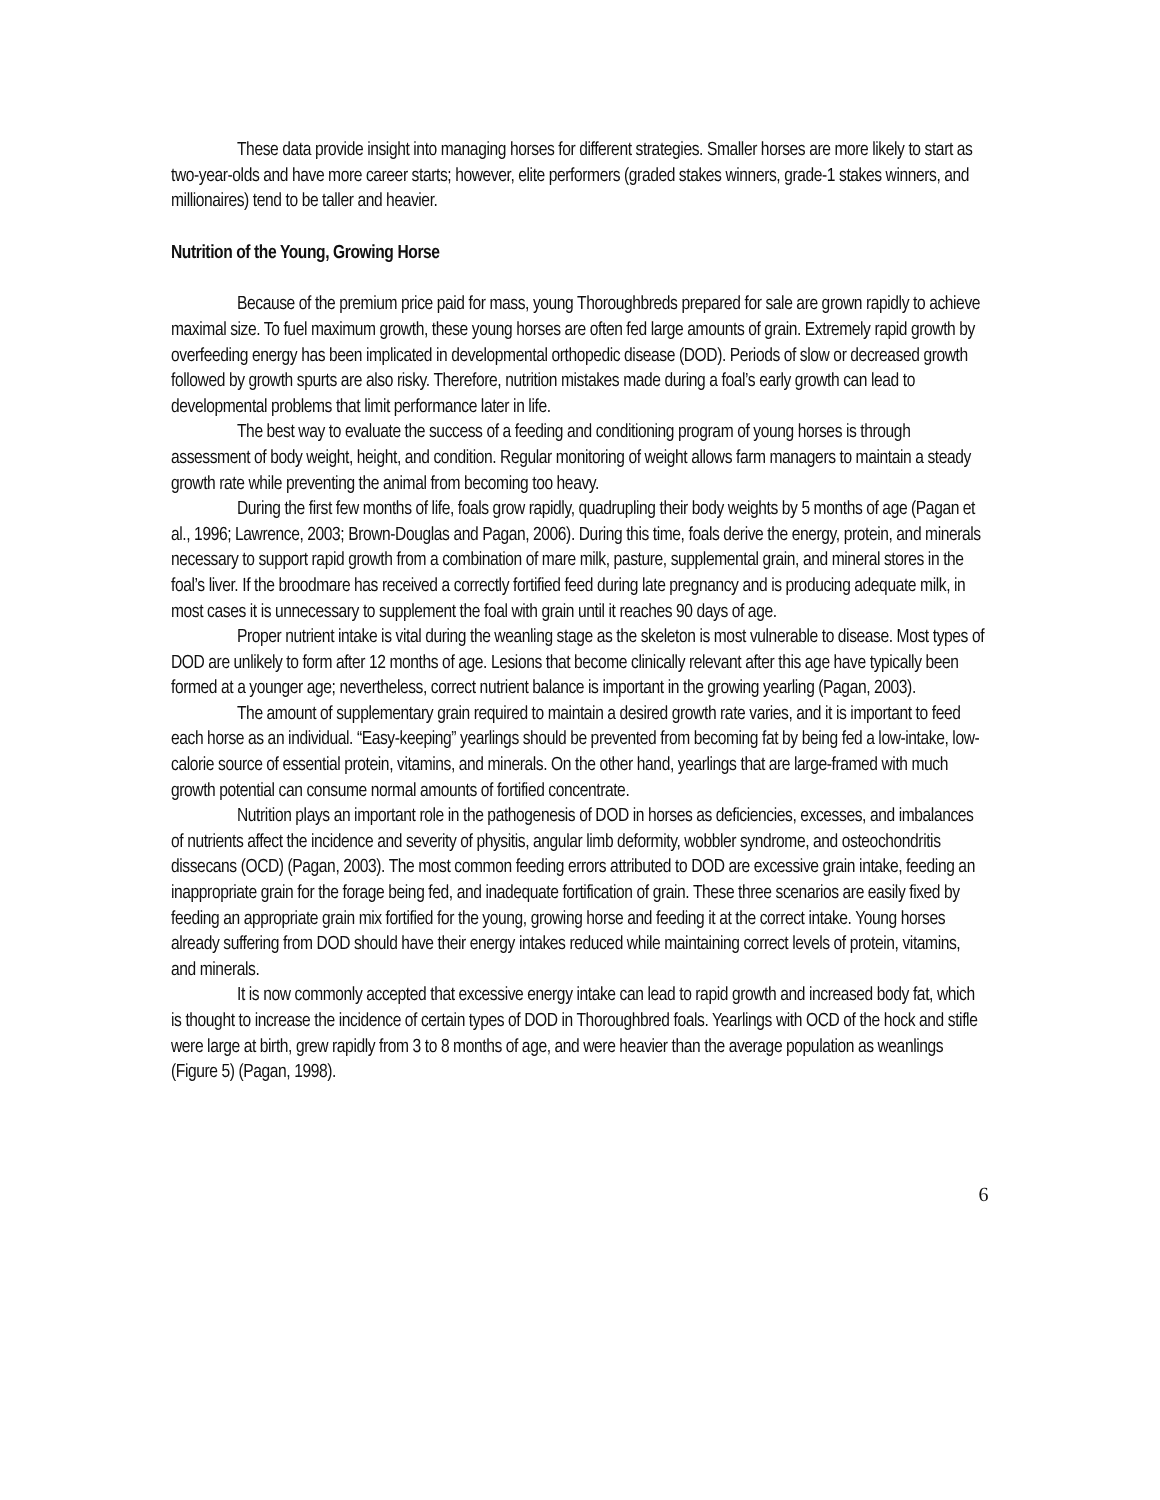These data provide insight into managing horses for different strategies. Smaller horses are more likely to start as two-year-olds and have more career starts; however, elite performers (graded stakes winners, grade-1 stakes winners, and millionaires) tend to be taller and heavier.
Nutrition of the Young, Growing Horse
Because of the premium price paid for mass, young Thoroughbreds prepared for sale are grown rapidly to achieve maximal size. To fuel maximum growth, these young horses are often fed large amounts of grain. Extremely rapid growth by overfeeding energy has been implicated in developmental orthopedic disease (DOD). Periods of slow or decreased growth followed by growth spurts are also risky. Therefore, nutrition mistakes made during a foal’s early growth can lead to developmental problems that limit performance later in life.
The best way to evaluate the success of a feeding and conditioning program of young horses is through assessment of body weight, height, and condition. Regular monitoring of weight allows farm managers to maintain a steady growth rate while preventing the animal from becoming too heavy.
During the first few months of life, foals grow rapidly, quadrupling their body weights by 5 months of age (Pagan et al., 1996; Lawrence, 2003; Brown-Douglas and Pagan, 2006). During this time, foals derive the energy, protein, and minerals necessary to support rapid growth from a combination of mare milk, pasture, supplemental grain, and mineral stores in the foal’s liver. If the broodmare has received a correctly fortified feed during late pregnancy and is producing adequate milk, in most cases it is unnecessary to supplement the foal with grain until it reaches 90 days of age.
Proper nutrient intake is vital during the weanling stage as the skeleton is most vulnerable to disease. Most types of DOD are unlikely to form after 12 months of age. Lesions that become clinically relevant after this age have typically been formed at a younger age; nevertheless, correct nutrient balance is important in the growing yearling (Pagan, 2003).
The amount of supplementary grain required to maintain a desired growth rate varies, and it is important to feed each horse as an individual. “Easy-keeping” yearlings should be prevented from becoming fat by being fed a low-intake, low-calorie source of essential protein, vitamins, and minerals. On the other hand, yearlings that are large-framed with much growth potential can consume normal amounts of fortified concentrate.
Nutrition plays an important role in the pathogenesis of DOD in horses as deficiencies, excesses, and imbalances of nutrients affect the incidence and severity of physitis, angular limb deformity, wobbler syndrome, and osteochondritis dissecans (OCD) (Pagan, 2003). The most common feeding errors attributed to DOD are excessive grain intake, feeding an inappropriate grain for the forage being fed, and inadequate fortification of grain. These three scenarios are easily fixed by feeding an appropriate grain mix fortified for the young, growing horse and feeding it at the correct intake. Young horses already suffering from DOD should have their energy intakes reduced while maintaining correct levels of protein, vitamins, and minerals.
It is now commonly accepted that excessive energy intake can lead to rapid growth and increased body fat, which is thought to increase the incidence of certain types of DOD in Thoroughbred foals. Yearlings with OCD of the hock and stifle were large at birth, grew rapidly from 3 to 8 months of age, and were heavier than the average population as weanlings (Figure 5) (Pagan, 1998).
6